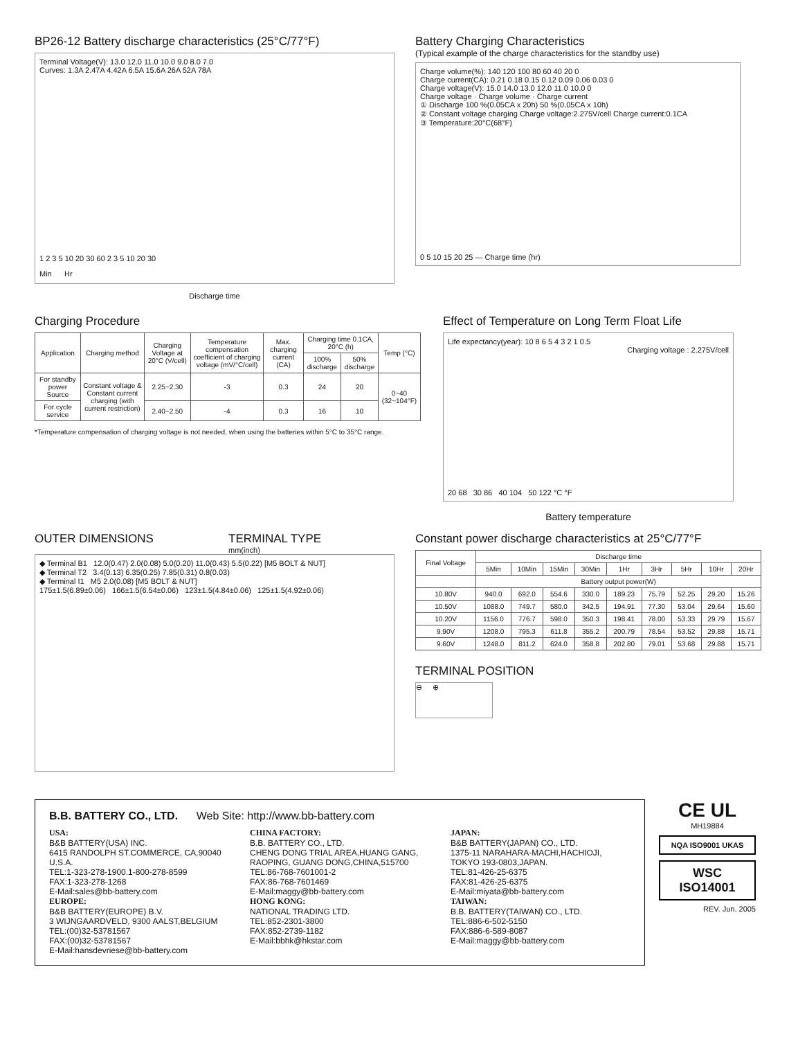BP26-12 Battery discharge characteristics (25°C/77°F)
Terminal Voltage(V): 13.0 12.0 11.0 10.0 9.0 8.0 7.0
Curves: 1.3A 2.47A 4.42A 6.5A 15.6A 26A 52A 78A
1 2 3 5 10 20 30 60 2 3 5 10 20 30
Min Hr
Discharge time
Battery Charging Characteristics
(Typical example of the charge characteristics for the standby use)
Charge volume(%): 140 120 100 80 60 40 20 0
Charge current(CA): 0.21 0.18 0.15 0.12 0.09 0.06 0.03 0
Charge voltage(V): 15.0 14.0 13.0 12.0 11.0 10.0 0
Charge voltage · Charge volume · Charge current
① Discharge 100 %(0.05CA x 20h) 50 %(0.05CA x 10h)
② Constant voltage charging Charge voltage:2.275V/cell Charge current:0.1CA
③ Temperature:20°C(68°F)
0 5 10 15 20 25 — Charge time (hr)
Charging Procedure
| Application | Charging method | Charging Voltage at 20°C (V/cell) | Temperature compensation coefficient of charging voltage (mV/°C/cell) | Max. charging current (CA) | Charging time 0.1CA, 20°C (h) | | Temp (°C) |
| --- | --- | --- | --- | --- | --- | --- | --- |
| | | | | | 100% discharge | 50% discharge | |
| For standby power Source | Constant voltage & Constant current charging (with current restriction) | 2.25~2.30 | -3 | 0.3 | 24 | 20 | 0~40 (32~104°F) |
| For cycle service | | 2.40~2.50 | -4 | 0.3 | 16 | 10 | |
*Temperature compensation of charging voltage is not needed, when using the batteries within 5°C to 35°C range.
Effect of Temperature on Long Term Float Life
Life expectancy(year): 10 8 6 5 4 3 2 1 0.5
Charging voltage : 2.275V/cell
20 68 30 86 40 104 50 122 °C °F
Battery temperature
OUTER DIMENSIONS TERMINAL TYPE
mm(inch)
◆ Terminal B1 12.0(0.47) 2.0(0.08) 5.0(0.20) 11.0(0.43) 5.5(0.22) [M5 BOLT & NUT]
◆ Terminal T2 3.4(0.13) 6.35(0.25) 7.85(0.31) 0.8(0.03)
◆ Terminal I1 M5 2.0(0.08) [M5 BOLT & NUT]
175±1.5(6.89±0.06) 166±1.5(6.54±0.06) 123±1.5(4.84±0.06) 125±1.5(4.92±0.06)
Constant power discharge characteristics at 25°C/77°F
| Final Voltage | Discharge time | | | | | | | | |
| --- | --- | --- | --- | --- | --- | --- | --- | --- | --- |
| | 5Min | 10Min | 15Min | 30Min | 1Hr | 3Hr | 5Hr | 10Hr | 20Hr |
| | Battery output power(W) | | | | | | | | |
| 10.80V | 940.0 | 692.0 | 554.6 | 330.0 | 189.23 | 75.79 | 52.25 | 29.20 | 15.26 |
| 10.50V | 1088.0 | 749.7 | 580.0 | 342.5 | 194.91 | 77.30 | 53.04 | 29.64 | 15.60 |
| 10.20V | 1156.0 | 776.7 | 598.0 | 350.3 | 198.41 | 78.00 | 53.33 | 29.79 | 15.67 |
| 9.90V | 1208.0 | 795.3 | 611.8 | 355.2 | 200.79 | 78.54 | 53.52 | 29.88 | 15.71 |
| 9.60V | 1248.0 | 811.2 | 624.0 | 358.8 | 202.80 | 79.01 | 53.68 | 29.88 | 15.71 |
TERMINAL POSITION
⊖ ⊕
B.B. BATTERY CO., LTD. Web Site: http://www.bb-battery.com
USA:
B&B BATTERY(USA) INC.
6415 RANDOLPH ST.COMMERCE, CA,90040 U.S.A.
TEL:1-323-278-1900.1-800-278-8599
FAX:1-323-278-1268
E-Mail:sales@bb-battery.com
EUROPE:
B&B BATTERY(EUROPE) B.V.
3 WIJNGAARDVELD, 9300 AALST,BELGIUM
TEL:(00)32-53781567
FAX:(00)32-53781567
E-Mail:hansdevriese@bb-battery.com
CHINA FACTORY:
B.B. BATTERY CO., LTD.
CHENG DONG TRIAL AREA,HUANG GANG, RAOPING, GUANG DONG,CHINA,515700
TEL:86-768-7601001-2
FAX:86-768-7601469
E-Mail:maggy@bb-battery.com
HONG KONG:
NATIONAL TRADING LTD.
TEL:852-2301-3800
FAX:852-2739-1182
E-Mail:bbhk@hkstar.com
JAPAN:
B&B BATTERY(JAPAN) CO., LTD.
1375-11 NARAHARA-MACHI,HACHIOJI, TOKYO 193-0803,JAPAN.
TEL:81-426-25-6375
FAX:81-426-25-6375
E-Mail:miyata@bb-battery.com
TAIWAN:
B.B. BATTERY(TAIWAN) CO., LTD.
TEL:886-6-502-5150
FAX:886-6-589-8087
E-Mail:maggy@bb-battery.com
CE UL
MH19884
NQA ISO9001 UKAS
WSC ISO14001
REV. Jun. 2005